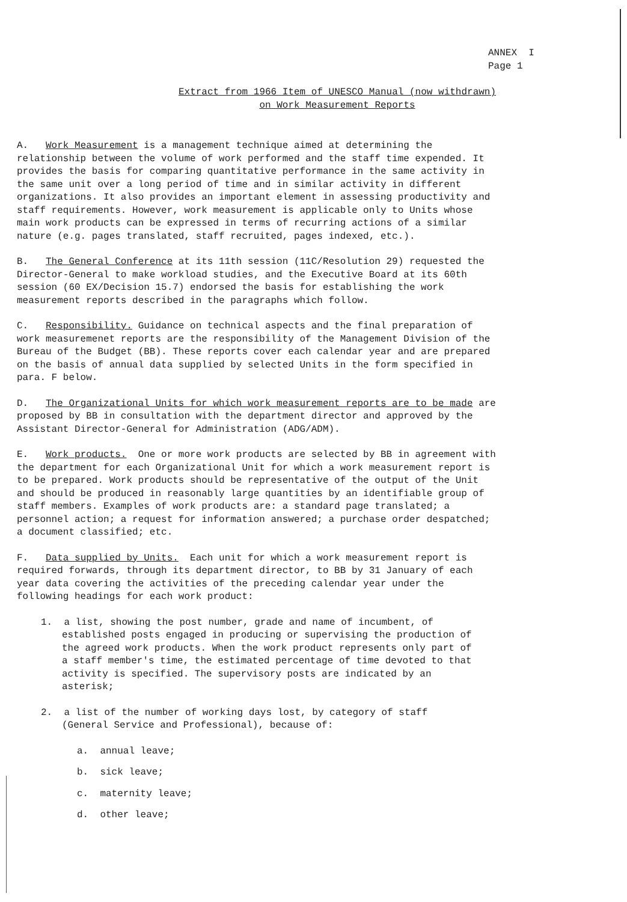ANNEX I
Page 1
Extract from 1966 Item of UNESCO Manual (now withdrawn)
on Work Measurement Reports
A. Work Measurement is a management technique aimed at determining the relationship between the volume of work performed and the staff time expended. It provides the basis for comparing quantitative performance in the same activity in the same unit over a long period of time and in similar activity in different organizations. It also provides an important element in assessing productivity and staff requirements. However, work measurement is applicable only to Units whose main work products can be expressed in terms of recurring actions of a similar nature (e.g. pages translated, staff recruited, pages indexed, etc.).
B. The General Conference at its 11th session (11C/Resolution 29) requested the Director-General to make workload studies, and the Executive Board at its 60th session (60 EX/Decision 15.7) endorsed the basis for establishing the work measurement reports described in the paragraphs which follow.
C. Responsibility. Guidance on technical aspects and the final preparation of work measuremenet reports are the responsibility of the Management Division of the Bureau of the Budget (BB). These reports cover each calendar year and are prepared on the basis of annual data supplied by selected Units in the form specified in para. F below.
D. The Organizational Units for which work measurement reports are to be made are proposed by BB in consultation with the department director and approved by the Assistant Director-General for Administration (ADG/ADM).
E. Work products. One or more work products are selected by BB in agreement with the department for each Organizational Unit for which a work measurement report is to be prepared. Work products should be representative of the output of the Unit and should be produced in reasonably large quantities by an identifiable group of staff members. Examples of work products are: a standard page translated; a personnel action; a request for information answered; a purchase order despatched; a document classified; etc.
F. Data supplied by Units. Each unit for which a work measurement report is required forwards, through its department director, to BB by 31 January of each year data covering the activities of the preceding calendar year under the following headings for each work product:
1. a list, showing the post number, grade and name of incumbent, of established posts engaged in producing or supervising the production of the agreed work products. When the work product represents only part of a staff member's time, the estimated percentage of time devoted to that activity is specified. The supervisory posts are indicated by an asterisk;
2. a list of the number of working days lost, by category of staff (General Service and Professional), because of:
a. annual leave;
b. sick leave;
c. maternity leave;
d. other leave;